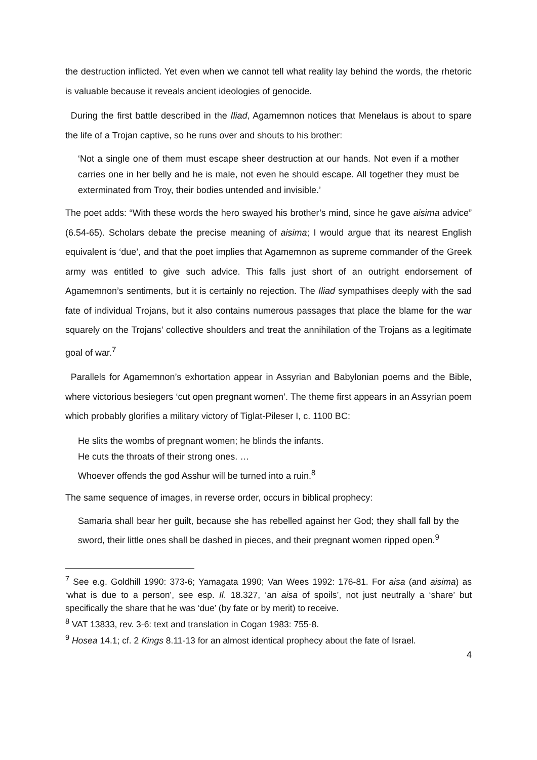the destruction inflicted. Yet even when we cannot tell what reality lay behind the words, the rhetoric is valuable because it reveals ancient ideologies of genocide.
During the first battle described in the Iliad, Agamemnon notices that Menelaus is about to spare the life of a Trojan captive, so he runs over and shouts to his brother:
‘Not a single one of them must escape sheer destruction at our hands. Not even if a mother carries one in her belly and he is male, not even he should escape. All together they must be exterminated from Troy, their bodies untended and invisible.’
The poet adds: “With these words the hero swayed his brother’s mind, since he gave aisima advice” (6.54-65). Scholars debate the precise meaning of aisima; I would argue that its nearest English equivalent is ‘due’, and that the poet implies that Agamemnon as supreme commander of the Greek army was entitled to give such advice. This falls just short of an outright endorsement of Agamemnon’s sentiments, but it is certainly no rejection. The Iliad sympathises deeply with the sad fate of individual Trojans, but it also contains numerous passages that place the blame for the war squarely on the Trojans’ collective shoulders and treat the annihilation of the Trojans as a legitimate goal of war.<sup>7</sup>
Parallels for Agamemnon’s exhortation appear in Assyrian and Babylonian poems and the Bible, where victorious besiegers ‘cut open pregnant women’. The theme first appears in an Assyrian poem which probably glorifies a military victory of Tiglat-Pileser I, c. 1100 BC:
He slits the wombs of pregnant women; he blinds the infants.
He cuts the throats of their strong ones. …
Whoever offends the god Asshur will be turned into a ruin.<sup>8</sup>
The same sequence of images, in reverse order, occurs in biblical prophecy:
Samaria shall bear her guilt, because she has rebelled against her God; they shall fall by the sword, their little ones shall be dashed in pieces, and their pregnant women ripped open.<sup>9</sup>
<sup>7</sup> See e.g. Goldhill 1990: 373-6; Yamagata 1990; Van Wees 1992: 176-81. For aisa (and aisima) as ‘what is due to a person’, see esp. Il. 18.327, ‘an aisa of spoils’, not just neutrally a ‘share’ but specifically the share that he was ‘due’ (by fate or by merit) to receive.
<sup>8</sup> VAT 13833, rev. 3-6: text and translation in Cogan 1983: 755-8.
<sup>9</sup> Hosea 14.1; cf. 2 Kings 8.11-13 for an almost identical prophecy about the fate of Israel.
4